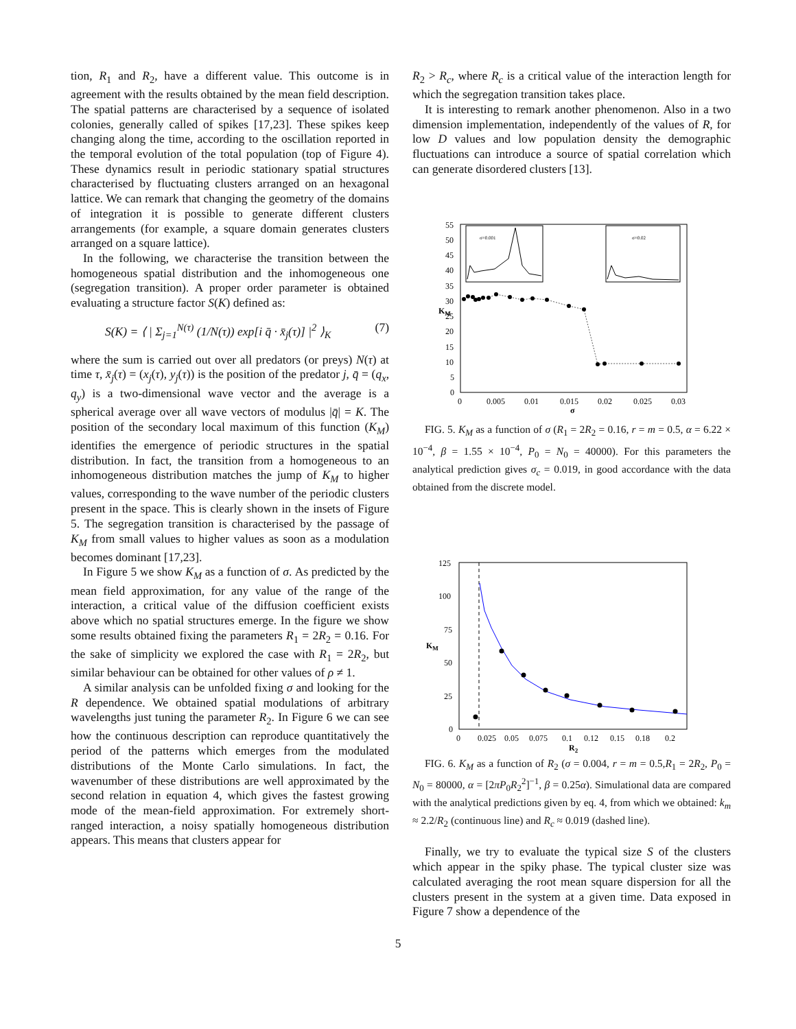tion, R<sub>1</sub> and R<sub>2</sub>, have a different value. This outcome is in agreement with the results obtained by the mean field description. The spatial patterns are characterised by a sequence of isolated colonies, generally called of spikes [17,23]. These spikes keep changing along the time, according to the oscillation reported in the temporal evolution of the total population (top of Figure 4). These dynamics result in periodic stationary spatial structures characterised by fluctuating clusters arranged on an hexagonal lattice. We can remark that changing the geometry of the domains of integration it is possible to generate different clusters arrangements (for example, a square domain generates clusters arranged on a square lattice).
In the following, we characterise the transition between the homogeneous spatial distribution and the inhomogeneous one (segregation transition). A proper order parameter is obtained evaluating a structure factor S(K) defined as:
S(K) = ⟨ | Σ<sub>j=1</sub><sup>N(τ)</sup> (1/N(τ)) exp[i q̄ · x̄<sub>j</sub>(τ)] |<sup>2</sup> ⟩<sub>K</sub> (7)
where the sum is carried out over all predators (or preys) N(τ) at time τ, x̄<sub>j</sub>(τ) = (x<sub>j</sub>(τ), y<sub>j</sub>(τ)) is the position of the predator j, q̄ = (q<sub>x</sub>, q<sub>y</sub>) is a two-dimensional wave vector and the average is a spherical average over all wave vectors of modulus |q̄| = K. The position of the secondary local maximum of this function (K<sub>M</sub>) identifies the emergence of periodic structures in the spatial distribution. In fact, the transition from a homogeneous to an inhomogeneous distribution matches the jump of K<sub>M</sub> to higher values, corresponding to the wave number of the periodic clusters present in the space. This is clearly shown in the insets of Figure 5. The segregation transition is characterised by the passage of K<sub>M</sub> from small values to higher values as soon as a modulation becomes dominant [17,23].
In Figure 5 we show K<sub>M</sub> as a function of σ. As predicted by the mean field approximation, for any value of the range of the interaction, a critical value of the diffusion coefficient exists above which no spatial structures emerge. In the figure we show some results obtained fixing the parameters R<sub>1</sub> = 2R<sub>2</sub> = 0.16. For the sake of simplicity we explored the case with R<sub>1</sub> = 2R<sub>2</sub>, but similar behaviour can be obtained for other values of ρ ≠ 1.
A similar analysis can be unfolded fixing σ and looking for the R dependence. We obtained spatial modulations of arbitrary wavelengths just tuning the parameter R<sub>2</sub>. In Figure 6 we can see how the continuous description can reproduce quantitatively the period of the patterns which emerges from the modulated distributions of the Monte Carlo simulations. In fact, the wavenumber of these distributions are well approximated by the second relation in equation 4, which gives the fastest growing mode of the mean-field approximation. For extremely short-ranged interaction, a noisy spatially homogeneous distribution appears. This means that clusters appear for
R<sub>2</sub> > R<sub>c</sub>, where R<sub>c</sub> is a critical value of the interaction length for which the segregation transition takes place.
It is interesting to remark another phenomenon. Also in a two dimension implementation, independently of the values of R, for low D values and low population density the demographic fluctuations can introduce a source of spatial correlation which can generate disordered clusters [13].
KM
55
50
45
40
35
30
25
20
15
10
5
0
0
0.005
0.01
0.015
0.02
0.025
0.03
σ
σ=0.001
σ=0.02
FIG. 5. K<sub>M</sub> as a function of σ (R<sub>1</sub> = 2R<sub>2</sub> = 0.16, r = m = 0.5, α = 6.22 × 10<sup>−4</sup>, β = 1.55 × 10<sup>−4</sup>, P<sub>0</sub> = N<sub>0</sub> = 40000). For this parameters the analytical prediction gives σ<sub>c</sub> = 0.019, in good accordance with the data obtained from the discrete model.
KM
125
100
75
50
25
0
0
0.025
0.05
0.075
0.1
0.12
0.15
0.18
0.2
R2
FIG. 6. K<sub>M</sub> as a function of R<sub>2</sub> (σ = 0.004, r = m = 0.5,R<sub>1</sub> = 2R<sub>2</sub>, P<sub>0</sub> = N<sub>0</sub> = 80000, α = [2πP<sub>0</sub>R<sub>2</sub><sup>2</sup>]<sup>−1</sup>, β = 0.25α). Simulational data are compared with the analytical predictions given by eq. 4, from which we obtained: k<sub>m</sub> ≈ 2.2/R<sub>2</sub> (continuous line) and R<sub>c</sub> ≈ 0.019 (dashed line).
Finally, we try to evaluate the typical size S of the clusters which appear in the spiky phase. The typical cluster size was calculated averaging the root mean square dispersion for all the clusters present in the system at a given time. Data exposed in Figure 7 show a dependence of the
5